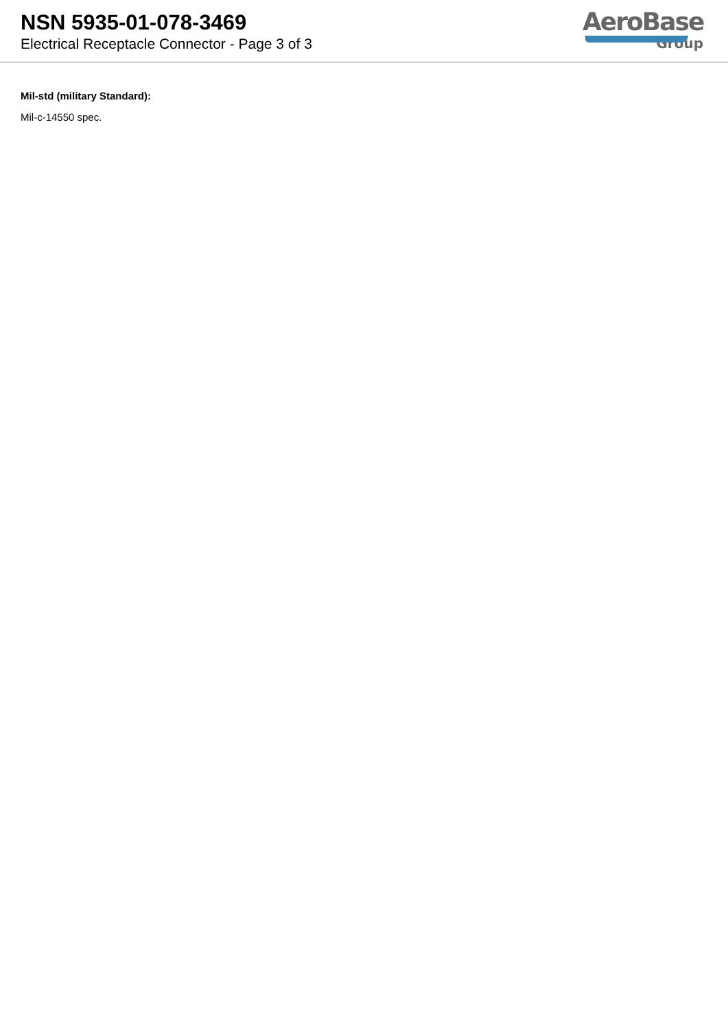NSN 5935-01-078-3469
Electrical Receptacle Connector - Page 3 of 3
AeroBase
Group
Mil-std (military Standard):
Mil-c-14550 spec.